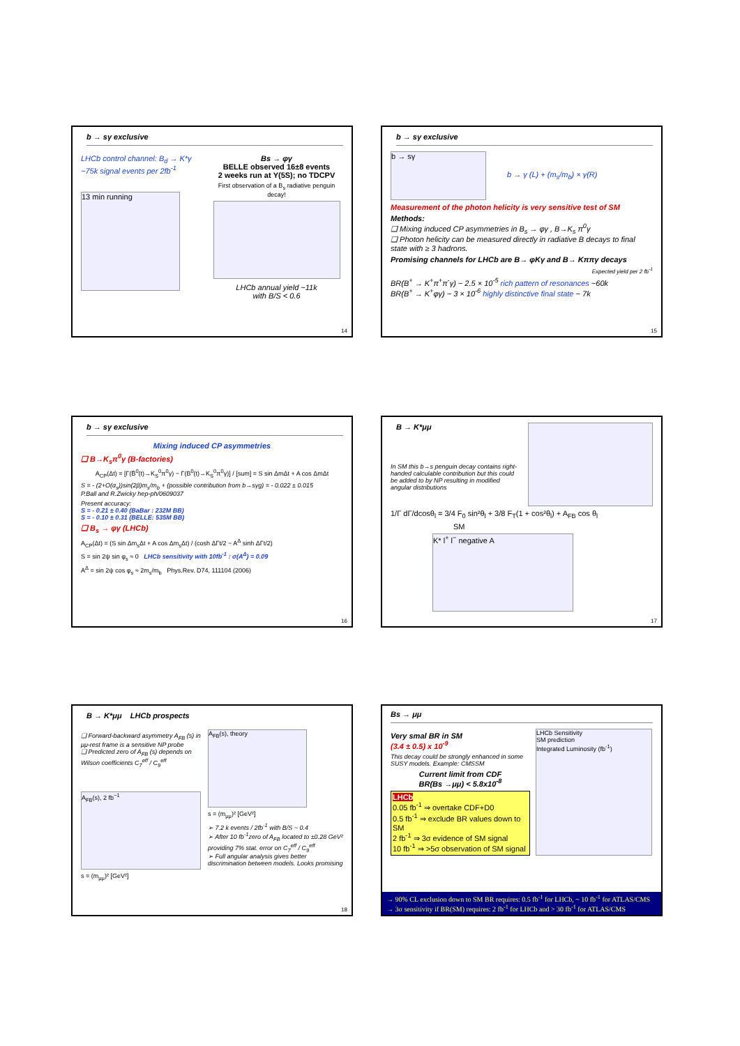b → sγ exclusive
LHCb control channel: B<sub>d</sub> → K*γ ~75k signal events per 2fb<sup>-1</sup>
13 min running
Bs → φγ
BELLE observed 16±8 events
2 weeks run at Υ(5S); no TDCPV
First observation of a B<sub>s</sub> radiative penguin decay!
LHCb annual yield ~11k
with B/S < 0.6
14
b → sγ exclusive
b → sγ
b → γ (L) + (m<sub>s</sub>/m<sub>b</sub>) × γ(R)
Measurement of the photon helicity is very sensitive test of SM
Methods:
❑ Mixing induced CP asymmetries in B<sub>s</sub> → φγ , B→K<sub>s</sub> π<sup>0</sup>γ
❑ Photon helicity can be measured directly in radiative B decays to final state with ≥ 3 hadrons.
Promising channels for LHCb are B→ φKγ and B→ Kππγ decays
Expected yield per 2 fb<sup>-1</sup>
BR(B<sup>+</sup> → K<sup>+</sup>π<sup>+</sup>π<sup>-</sup>γ) ~ 2.5 × 10<sup>-5</sup> rich pattern of resonances ~60k
BR(B<sup>+</sup> → K<sup>+</sup>φγ) ~ 3 × 10<sup>-6</sup> highly distinctive final state ~ 7k
15
b → sγ exclusive
Mixing induced CP asymmetries
❑ B→K<sub>s</sub>π<sup>0</sup>γ (B-factories)
A<sub>CP</sub>(Δt) = [Γ(B̄<sup>0</sup>(t)→K<sub>S</sub><sup>0</sup>π<sup>0</sup>γ) − Γ(B<sup>0</sup>(t)→K<sub>S</sub><sup>0</sup>π<sup>0</sup>γ)] / [sum] = S sin ΔmΔt + A cos ΔmΔt
S = - (2+O(α<sub>s</sub>))sin(2β)m<sub>s</sub>/m<sub>b</sub> + (possible contribution from b→sγg) = - 0.022 ± 0.015
P.Ball and R.Zwicky hep-ph/0609037
Present accuracy:
S = - 0.21 ± 0.40 (BaBar : 232M BB)
S = - 0.10 ± 0.31 (BELLE: 535M BB)
❑ B<sub>s</sub> → φγ (LHCb)
A<sub>CP</sub>(Δt) = (S sin Δm<sub>s</sub>Δt + A cos Δm<sub>s</sub>Δt) / (cosh ΔΓt/2 − A<sup>Δ</sup> sinh ΔΓt/2)
S = sin 2ψ sin φ<sub>s</sub> ≈ 0 LHCb sensitivity with 10fb<sup>-1</sup> : σ(A<sup>Δ</sup>) = 0.09
A<sup>Δ</sup> = sin 2ψ cos φ<sub>s</sub> ≈ 2m<sub>s</sub>/m<sub>b</sub> Phys.Rev. D74, 111104 (2006)
16
B → K*μμ
In SM this b→s penguin decay contains right-handed calculable contribution but this could be added to by NP resulting in modified angular distributions
1/Γ dΓ/dcosθ<sub>l</sub> = 3/4 F<sub>0</sub> sin²θ<sub>l</sub> + 3/8 F<sub>T</sub>(1 + cos²θ<sub>l</sub>) + A<sub>FB</sub> cos θ<sub>l</sub>
SM
K* l<sup>+</sup> l<sup>−</sup> negative A
17
B → K*μμ LHCb prospects
❑ Forward-backward asymmetry A<sub>FB</sub> (s) in μμ-rest frame is a sensitive NP probe
❑ Predicted zero of A<sub>FB</sub> (s) depends on Wilson coefficients C<sub>7</sub><sup>eff</sup> / C<sub>9</sub><sup>eff</sup>
A<sub>FB</sub>(s), 2 fb<sup>−1</sup>
s = (m<sub>μμ</sub>)² [GeV²]
A<sub>FB</sub>(s), theory
s = (m<sub>μμ</sub>)² [GeV²]
➢ 7.2 k events / 2fb<sup>-1</sup> with B/S ~ 0.4
➢ After 10 fb<sup>-1</sup>zero of A<sub>FB</sub> located to ±0.28 GeV² providing 7% stat. error on C<sub>7</sub><sup>eff</sup> / C<sub>9</sub><sup>eff</sup>
➢ Full angular analysis gives better discrimination between models. Looks promising
18
Bs → μμ
Very smal BR in SM
(3.4 ± 0.5) x 10<sup>-9</sup>
This decay could be strongly enhanced in some SUSY models. Example: CMSSM
Current limit from CDF
BR(Bs →μμ) < 5.8x10<sup>-8</sup>
LHCb
0.05 fb<sup>-1</sup> ⇒ overtake CDF+D0
0.5 fb<sup>-1</sup> ⇒ exclude BR values down to SM
2 fb<sup>-1</sup> ⇒ 3σ evidence of SM signal
10 fb<sup>-1</sup> ⇒ >5σ observation of SM signal
LHCb Sensitivity
SM prediction
Integrated Luminosity (fb<sup>-1</sup>)
→ 90% CL exclusion down to SM BR requires: 0.5 fb<sup>-1</sup> for LHCb, ~ 10 fb<sup>-1</sup> for ATLAS/CMS
→ 3σ sensitivity if BR(SM) requires: 2 fb<sup>-1</sup> for LHCb and > 30 fb<sup>-1</sup> for ATLAS/CMS